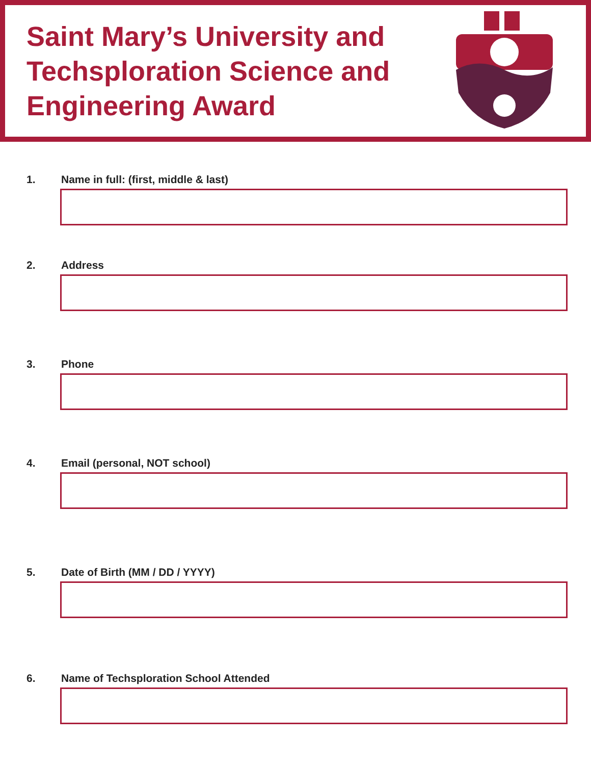Saint Mary’s University and
Techsploration Science and
Engineering Award
1. Name in full: (first, middle & last)
2. Address
3. Phone
4. Email (personal, NOT school)
5. Date of Birth (MM / DD / YYYY)
6. Name of Techsploration School Attended